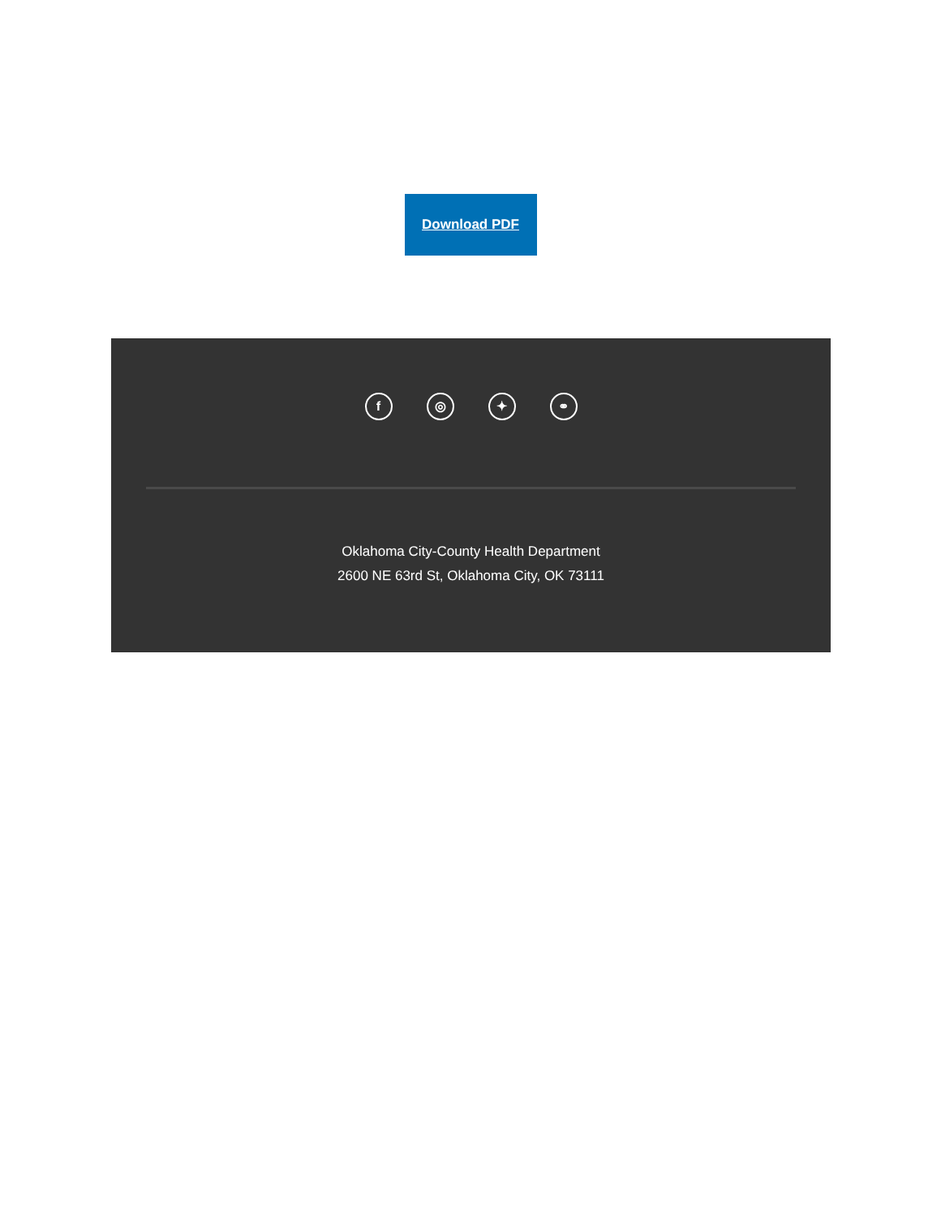Download PDF
f ◎ ✦ ⚭
Oklahoma City-County Health Department
2600 NE 63rd St, Oklahoma City, OK 73111